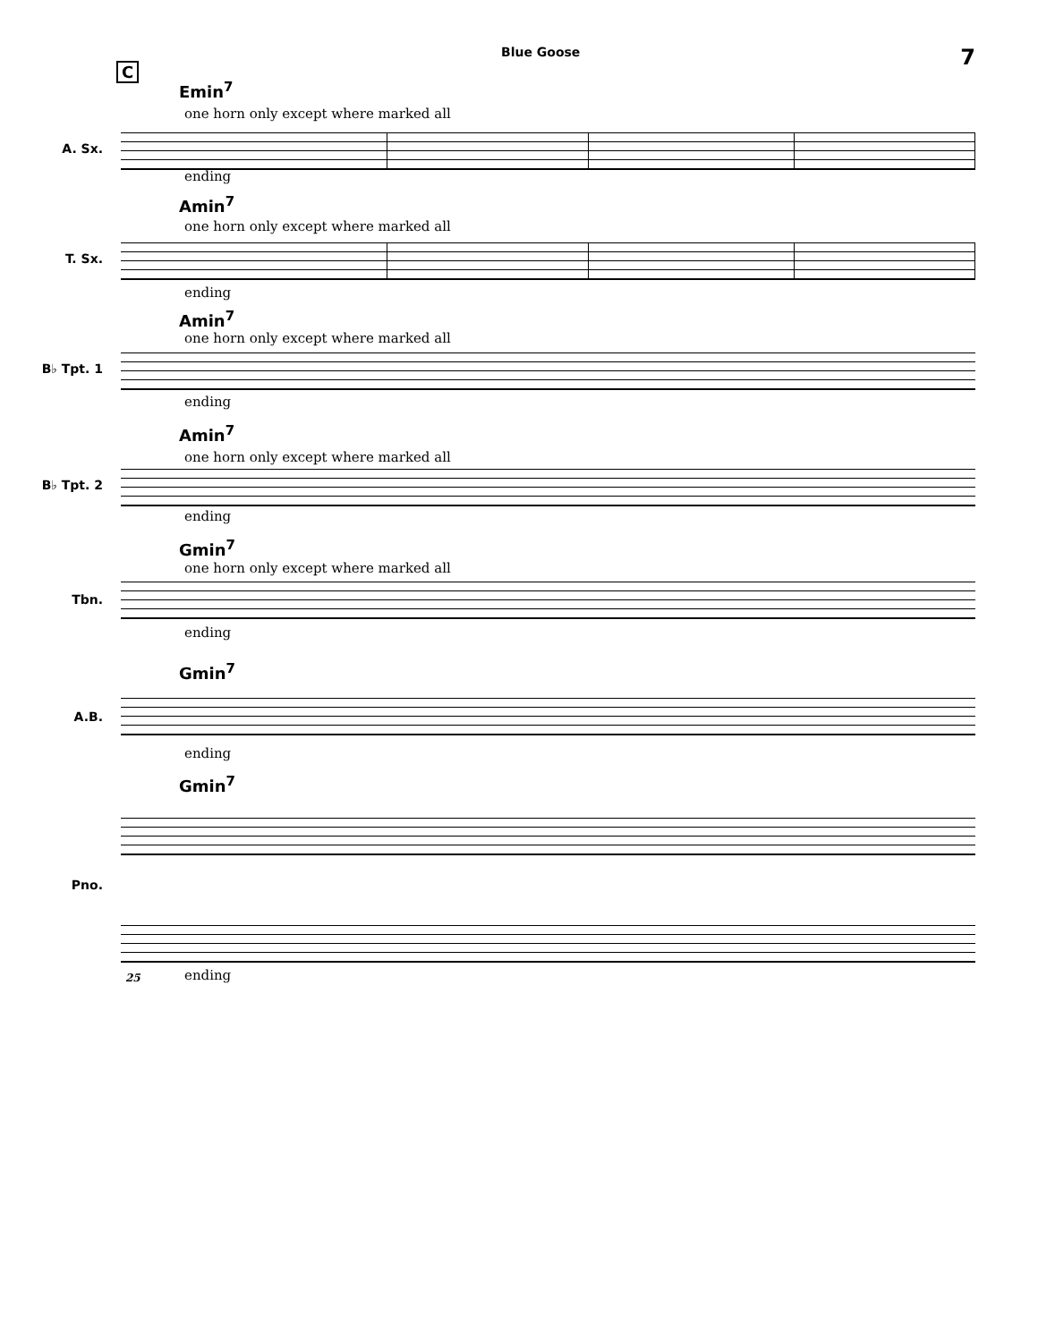Blue Goose 7
C
Emin<sup>7</sup>
one horn only except where marked all
A. Sx.
ending
Amin<sup>7</sup>
one horn only except where marked all
T. Sx.
ending
Amin<sup>7</sup>
one horn only except where marked all
B♭ Tpt. 1
ending
Amin<sup>7</sup>
one horn only except where marked all
B♭ Tpt. 2
ending
Gmin<sup>7</sup>
one horn only except where marked all
Tbn.
ending
Gmin<sup>7</sup>
A.B.
ending
Gmin<sup>7</sup>
Pno.
25 ending